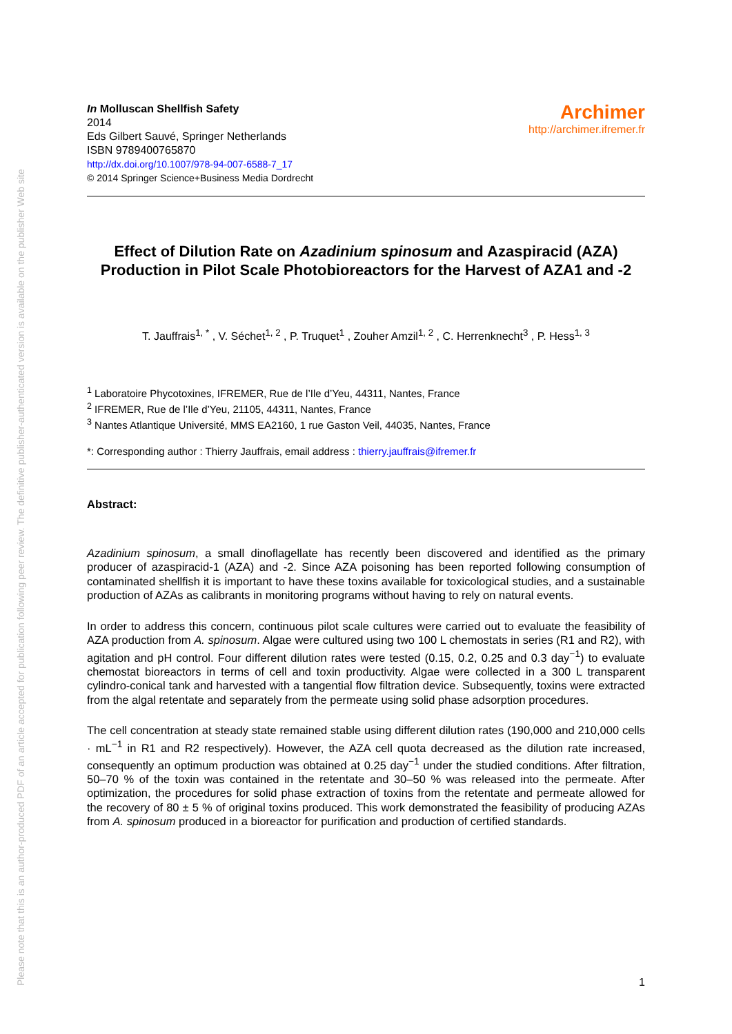Please note that this is an author-produced PDF of an article accepted for publication following peer review. The definitive publisher-authenticated version is available on the publisher Web site
In Molluscan Shellfish Safety
2014
Eds Gilbert Sauvé, Springer Netherlands
ISBN 9789400765870
http://dx.doi.org/10.1007/978-94-007-6588-7_17
© 2014 Springer Science+Business Media Dordrecht
Archimer
http://archimer.ifremer.fr
Effect of Dilution Rate on Azadinium spinosum and Azaspiracid (AZA) Production in Pilot Scale Photobioreactors for the Harvest of AZA1 and -2
T. Jauffrais<sup>1, *</sup> , V. Séchet<sup>1, 2</sup> , P. Truquet<sup>1</sup> , Zouher Amzil<sup>1, 2</sup> , C. Herrenknecht<sup>3</sup> , P. Hess<sup>1, 3</sup>
<sup>1</sup> Laboratoire Phycotoxines, IFREMER, Rue de l’Ile d’Yeu, 44311, Nantes, France
<sup>2</sup> IFREMER, Rue de l’Ile d’Yeu, 21105, 44311, Nantes, France
<sup>3</sup> Nantes Atlantique Université, MMS EA2160, 1 rue Gaston Veil, 44035, Nantes, France
*: Corresponding author : Thierry Jauffrais, email address : thierry.jauffrais@ifremer.fr
Abstract:
Azadinium spinosum, a small dinoflagellate has recently been discovered and identified as the primary producer of azaspiracid-1 (AZA) and -2. Since AZA poisoning has been reported following consumption of contaminated shellfish it is important to have these toxins available for toxicological studies, and a sustainable production of AZAs as calibrants in monitoring programs without having to rely on natural events.
In order to address this concern, continuous pilot scale cultures were carried out to evaluate the feasibility of AZA production from A. spinosum. Algae were cultured using two 100 L chemostats in series (R1 and R2), with agitation and pH control. Four different dilution rates were tested (0.15, 0.2, 0.25 and 0.3 day<sup>−1</sup>) to evaluate chemostat bioreactors in terms of cell and toxin productivity. Algae were collected in a 300 L transparent cylindro-conical tank and harvested with a tangential flow filtration device. Subsequently, toxins were extracted from the algal retentate and separately from the permeate using solid phase adsorption procedures.
The cell concentration at steady state remained stable using different dilution rates (190,000 and 210,000 cells · mL<sup>−1</sup> in R1 and R2 respectively). However, the AZA cell quota decreased as the dilution rate increased, consequently an optimum production was obtained at 0.25 day<sup>−1</sup> under the studied conditions. After filtration, 50–70 % of the toxin was contained in the retentate and 30–50 % was released into the permeate. After optimization, the procedures for solid phase extraction of toxins from the retentate and permeate allowed for the recovery of 80 ± 5 % of original toxins produced. This work demonstrated the feasibility of producing AZAs from A. spinosum produced in a bioreactor for purification and production of certified standards.
1